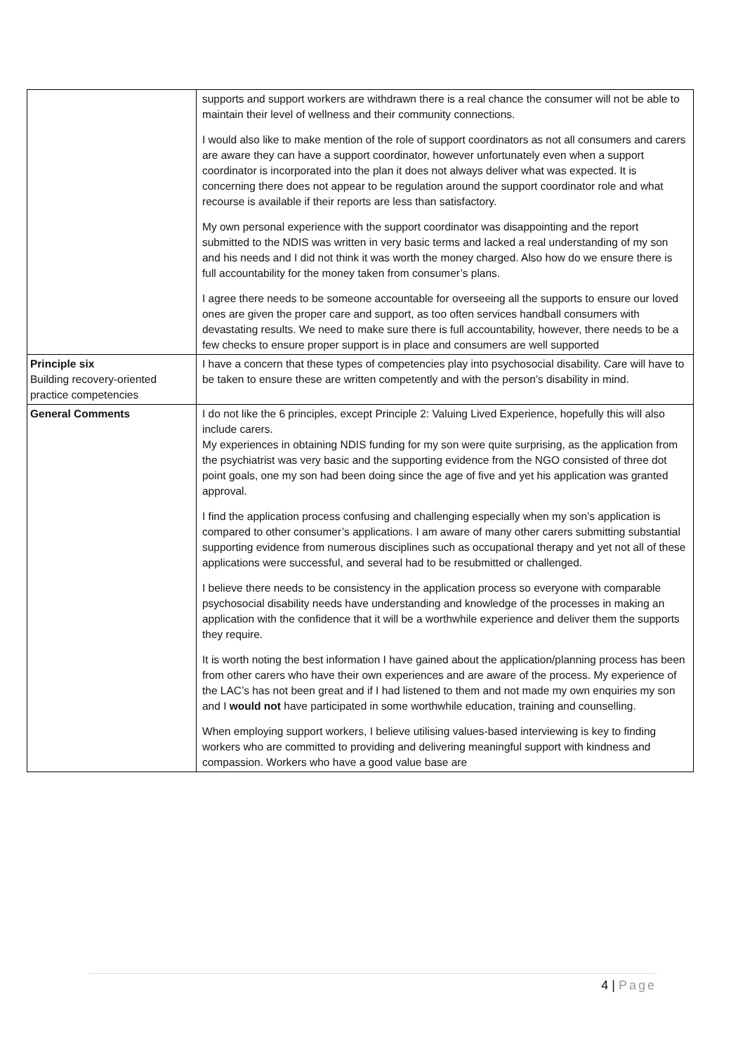| | supports and support workers are withdrawn there is a real chance the consumer will not be able to maintain their level of wellness and their community connections. I would also like to make mention of the role of support coordinators as not all consumers and carers are aware they can have a support coordinator, however unfortunately even when a support coordinator is incorporated into the plan it does not always deliver what was expected. It is concerning there does not appear to be regulation around the support coordinator role and what recourse is available if their reports are less than satisfactory. My own personal experience with the support coordinator was disappointing and the report submitted to the NDIS was written in very basic terms and lacked a real understanding of my son and his needs and I did not think it was worth the money charged. Also how do we ensure there is full accountability for the money taken from consumer’s plans. I agree there needs to be someone accountable for overseeing all the supports to ensure our loved ones are given the proper care and support, as too often services handball consumers with devastating results. We need to make sure there is full accountability, however, there needs to be a few checks to ensure proper support is in place and consumers are well supported |
| Principle six Building recovery-oriented practice competencies | I have a concern that these types of competencies play into psychosocial disability. Care will have to be taken to ensure these are written competently and with the person’s disability in mind. |
| General Comments | I do not like the 6 principles, except Principle 2: Valuing Lived Experience, hopefully this will also include carers. My experiences in obtaining NDIS funding for my son were quite surprising, as the application from the psychiatrist was very basic and the supporting evidence from the NGO consisted of three dot point goals, one my son had been doing since the age of five and yet his application was granted approval. I find the application process confusing and challenging especially when my son’s application is compared to other consumer’s applications. I am aware of many other carers submitting substantial supporting evidence from numerous disciplines such as occupational therapy and yet not all of these applications were successful, and several had to be resubmitted or challenged. I believe there needs to be consistency in the application process so everyone with comparable psychosocial disability needs have understanding and knowledge of the processes in making an application with the confidence that it will be a worthwhile experience and deliver them the supports they require. It is worth noting the best information I have gained about the application/planning process has been from other carers who have their own experiences and are aware of the process. My experience of the LAC’s has not been great and if I had listened to them and not made my own enquiries my son and I would not have participated in some worthwhile education, training and counselling. When employing support workers, I believe utilising values-based interviewing is key to finding workers who are committed to providing and delivering meaningful support with kindness and compassion. Workers who have a good value base are |
4 | Page